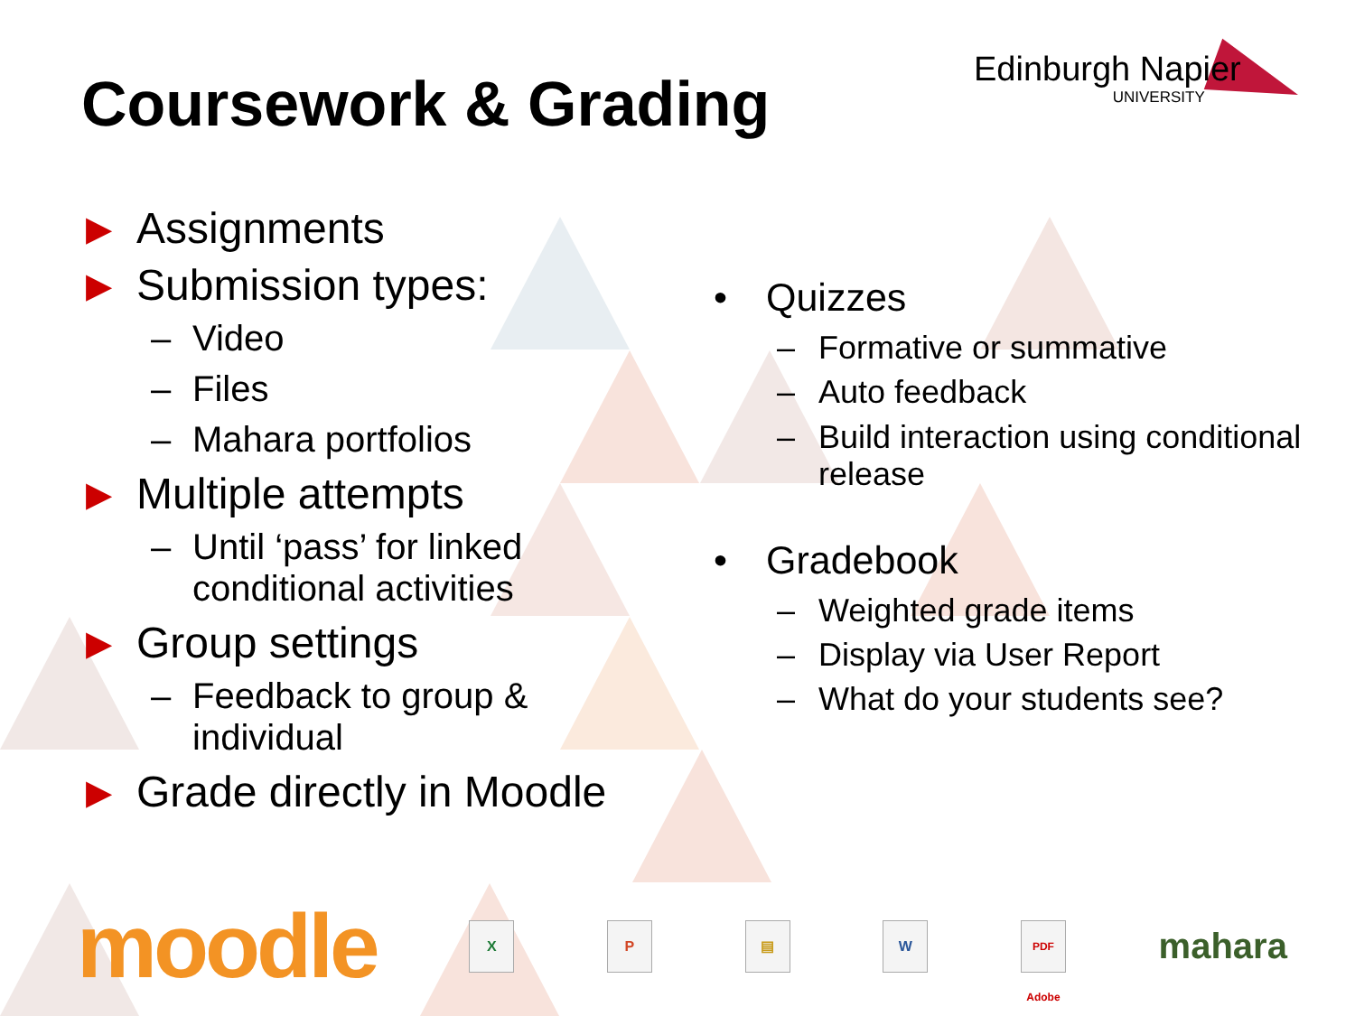Coursework & Grading Edinburgh Napier
UNIVERSITY
▶ Assignments
▶ Submission types:
– Video
– Files
– Mahara portfolios
▶ Multiple attempts
– Until ‘pass’ for linked conditional activities
▶ Group settings
– Feedback to group & individual
▶ Grade directly in Moodle
• Quizzes
– Formative or summative
– Auto feedback
– Build interaction using conditional release
• Gradebook
– Weighted grade items
– Display via User Report
– What do your students see?
moodle
X P ▤ W
PDF Adobe
mahara